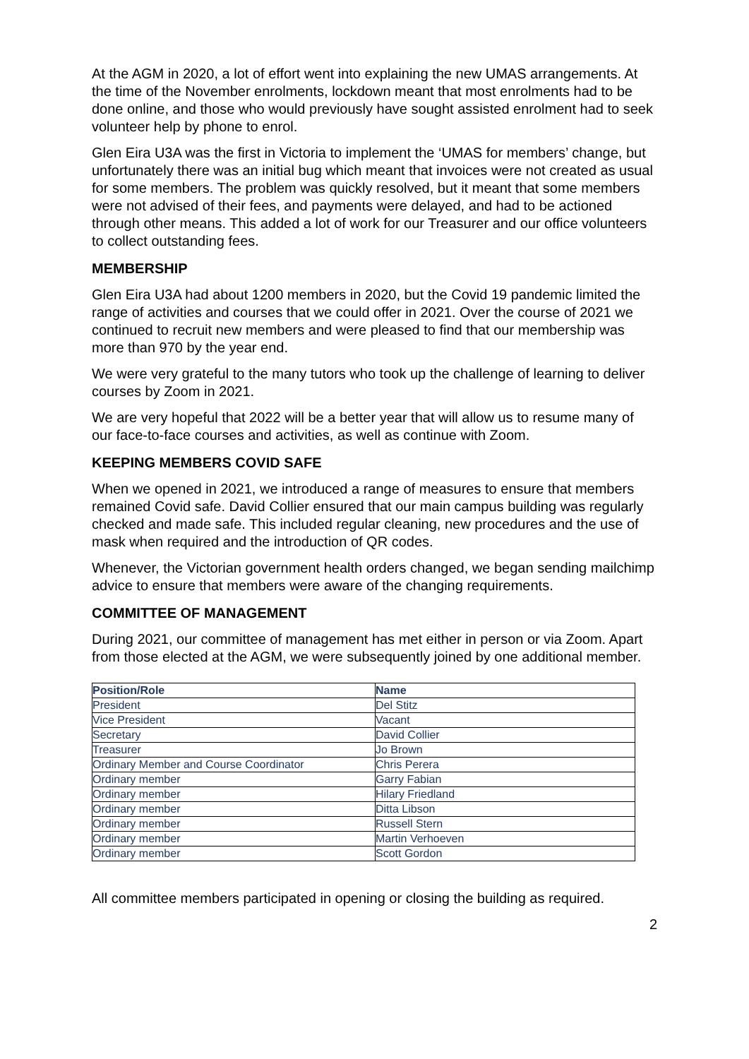At the AGM in 2020, a lot of effort went into explaining the new UMAS arrangements. At the time of the November enrolments, lockdown meant that most enrolments had to be done online, and those who would previously have sought assisted enrolment had to seek volunteer help by phone to enrol.
Glen Eira U3A was the first in Victoria to implement the ‘UMAS for members’ change, but unfortunately there was an initial bug which meant that invoices were not created as usual for some members. The problem was quickly resolved, but it meant that some members were not advised of their fees, and payments were delayed, and had to be actioned through other means. This added a lot of work for our Treasurer and our office volunteers to collect outstanding fees.
MEMBERSHIP
Glen Eira U3A had about 1200 members in 2020, but the Covid 19 pandemic limited the range of activities and courses that we could offer in 2021. Over the course of 2021 we continued to recruit new members and were pleased to find that our membership was more than 970 by the year end.
We were very grateful to the many tutors who took up the challenge of learning to deliver courses by Zoom in 2021.
We are very hopeful that 2022 will be a better year that will allow us to resume many of our face-to-face courses and activities, as well as continue with Zoom.
KEEPING MEMBERS COVID SAFE
When we opened in 2021, we introduced a range of measures to ensure that members remained Covid safe. David Collier ensured that our main campus building was regularly checked and made safe. This included regular cleaning, new procedures and the use of mask when required and the introduction of QR codes.
Whenever, the Victorian government health orders changed, we began sending mailchimp advice to ensure that members were aware of the changing requirements.
COMMITTEE OF MANAGEMENT
During 2021, our committee of management has met either in person or via Zoom. Apart from those elected at the AGM, we were subsequently joined by one additional member.
| Position/Role | Name |
| --- | --- |
| President | Del Stitz |
| Vice President | Vacant |
| Secretary | David Collier |
| Treasurer | Jo Brown |
| Ordinary Member and Course Coordinator | Chris Perera |
| Ordinary member | Garry Fabian |
| Ordinary member | Hilary Friedland |
| Ordinary member | Ditta Libson |
| Ordinary member | Russell Stern |
| Ordinary member | Martin Verhoeven |
| Ordinary member | Scott Gordon |
All committee members participated in opening or closing the building as required.
2